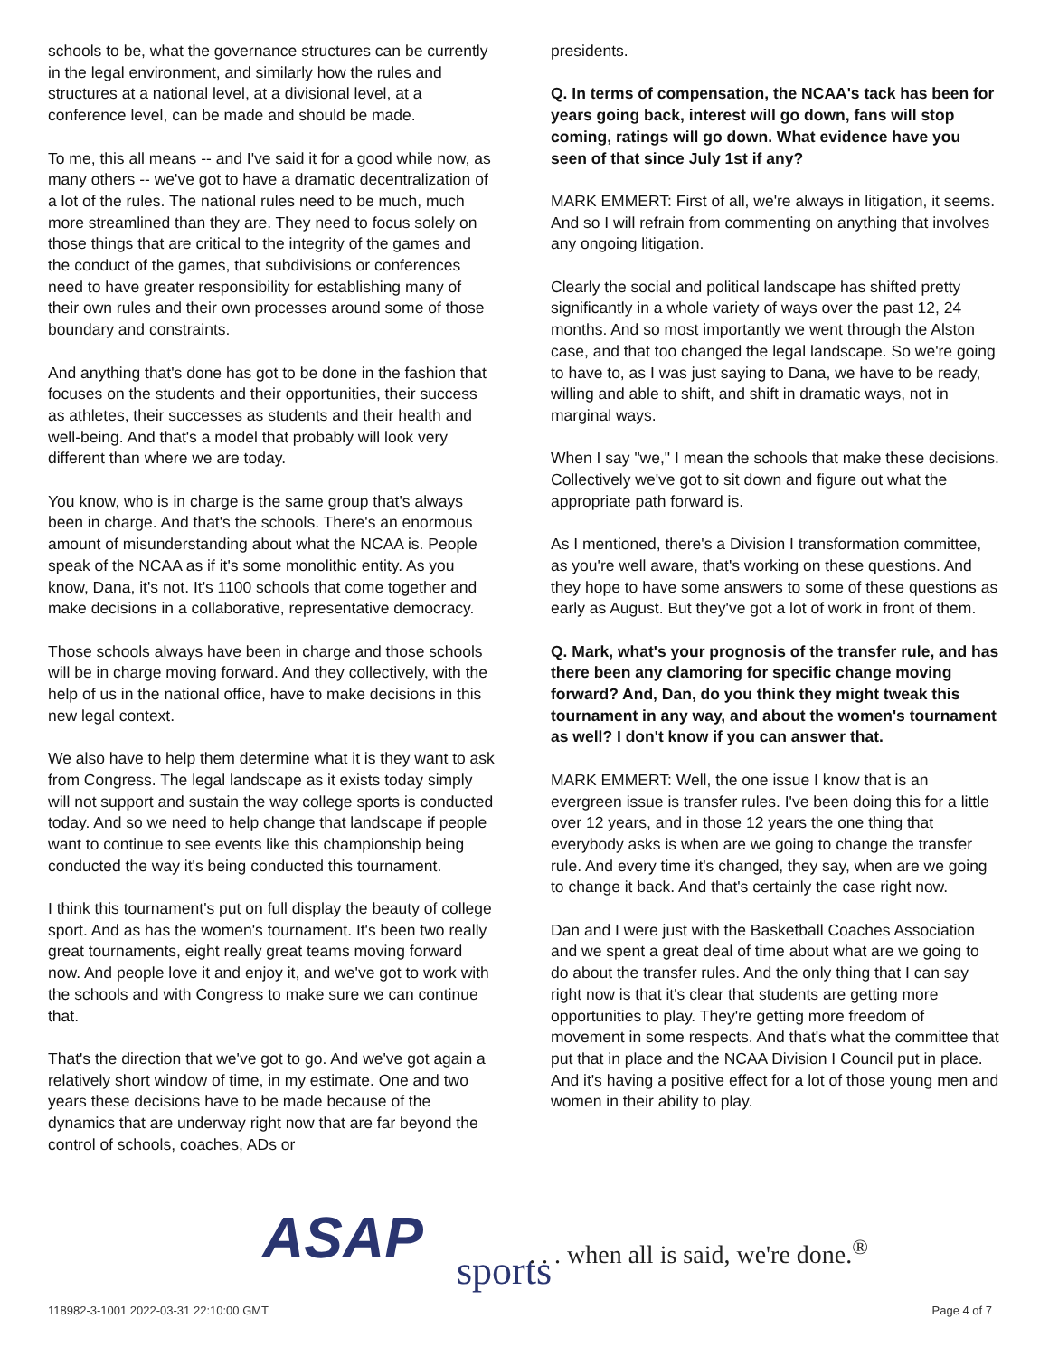schools to be, what the governance structures can be currently in the legal environment, and similarly how the rules and structures at a national level, at a divisional level, at a conference level, can be made and should be made.
To me, this all means -- and I've said it for a good while now, as many others -- we've got to have a dramatic decentralization of a lot of the rules. The national rules need to be much, much more streamlined than they are. They need to focus solely on those things that are critical to the integrity of the games and the conduct of the games, that subdivisions or conferences need to have greater responsibility for establishing many of their own rules and their own processes around some of those boundary and constraints.
And anything that's done has got to be done in the fashion that focuses on the students and their opportunities, their success as athletes, their successes as students and their health and well-being. And that's a model that probably will look very different than where we are today.
You know, who is in charge is the same group that's always been in charge. And that's the schools. There's an enormous amount of misunderstanding about what the NCAA is. People speak of the NCAA as if it's some monolithic entity. As you know, Dana, it's not. It's 1100 schools that come together and make decisions in a collaborative, representative democracy.
Those schools always have been in charge and those schools will be in charge moving forward. And they collectively, with the help of us in the national office, have to make decisions in this new legal context.
We also have to help them determine what it is they want to ask from Congress. The legal landscape as it exists today simply will not support and sustain the way college sports is conducted today. And so we need to help change that landscape if people want to continue to see events like this championship being conducted the way it's being conducted this tournament.
I think this tournament's put on full display the beauty of college sport. And as has the women's tournament. It's been two really great tournaments, eight really great teams moving forward now. And people love it and enjoy it, and we've got to work with the schools and with Congress to make sure we can continue that.
That's the direction that we've got to go. And we've got again a relatively short window of time, in my estimate. One and two years these decisions have to be made because of the dynamics that are underway right now that are far beyond the control of schools, coaches, ADs or
presidents.
Q. In terms of compensation, the NCAA's tack has been for years going back, interest will go down, fans will stop coming, ratings will go down. What evidence have you seen of that since July 1st if any?
MARK EMMERT: First of all, we're always in litigation, it seems. And so I will refrain from commenting on anything that involves any ongoing litigation.
Clearly the social and political landscape has shifted pretty significantly in a whole variety of ways over the past 12, 24 months. And so most importantly we went through the Alston case, and that too changed the legal landscape. So we're going to have to, as I was just saying to Dana, we have to be ready, willing and able to shift, and shift in dramatic ways, not in marginal ways.
When I say "we," I mean the schools that make these decisions. Collectively we've got to sit down and figure out what the appropriate path forward is.
As I mentioned, there's a Division I transformation committee, as you're well aware, that's working on these questions. And they hope to have some answers to some of these questions as early as August. But they've got a lot of work in front of them.
Q. Mark, what's your prognosis of the transfer rule, and has there been any clamoring for specific change moving forward? And, Dan, do you think they might tweak this tournament in any way, and about the women's tournament as well? I don't know if you can answer that.
MARK EMMERT: Well, the one issue I know that is an evergreen issue is transfer rules. I've been doing this for a little over 12 years, and in those 12 years the one thing that everybody asks is when are we going to change the transfer rule. And every time it's changed, they say, when are we going to change it back. And that's certainly the case right now.
Dan and I were just with the Basketball Coaches Association and we spent a great deal of time about what are we going to do about the transfer rules. And the only thing that I can say right now is that it's clear that students are getting more opportunities to play. They're getting more freedom of movement in some respects. And that's what the committee that put that in place and the NCAA Division I Council put in place. And it's having a positive effect for a lot of those young men and women in their ability to play.
ASAP sports
. . . when all is said, we're done.<sup>®</sup>
118982-3-1001 2022-03-31 22:10:00 GMT
Page 4 of 7